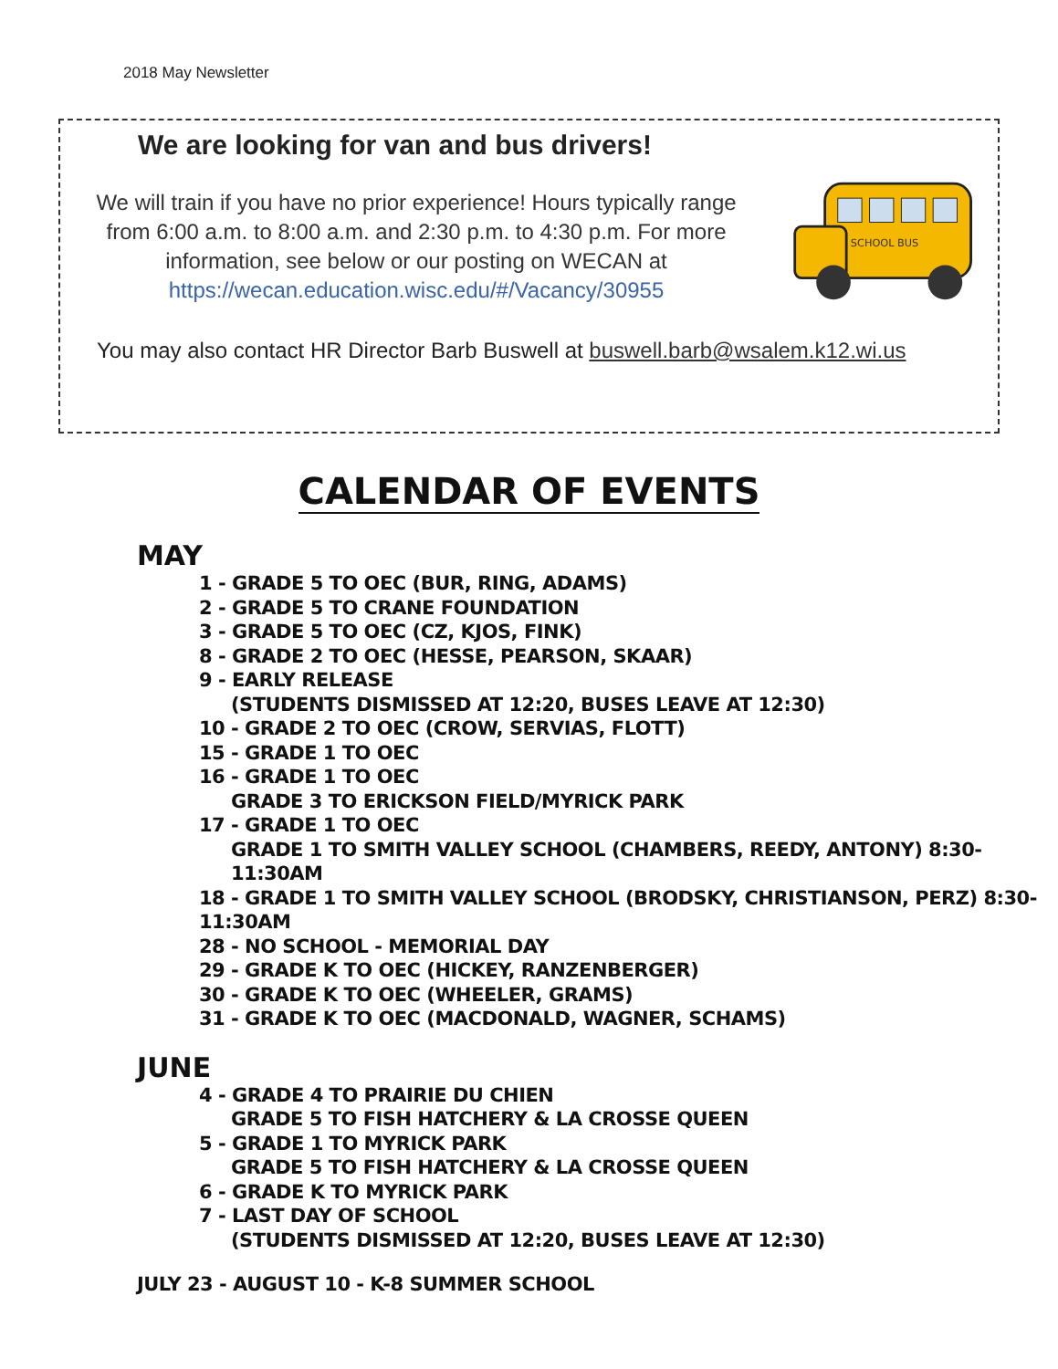2018 May Newsletter
We are looking for van and bus drivers!
We will train if you have no prior experience! Hours typically range from 6:00 a.m. to 8:00 a.m. and 2:30 p.m. to 4:30 p.m. For more information, see below or our posting on WECAN at https://wecan.education.wisc.edu/#/Vacancy/30955
You may also contact HR Director Barb Buswell at buswell.barb@wsalem.k12.wi.us
SCHOOL BUS
CALENDAR OF EVENTS
MAY
1 - GRADE 5 TO OEC (BUR, RING, ADAMS)
2 - GRADE 5 TO CRANE FOUNDATION
3 - GRADE 5 TO OEC (CZ, KJOS, FINK)
8 - GRADE 2 TO OEC (HESSE, PEARSON, SKAAR)
9 - EARLY RELEASE
(STUDENTS DISMISSED AT 12:20, BUSES LEAVE AT 12:30)
10 - GRADE 2 TO OEC (CROW, SERVIAS, FLOTT)
15 - GRADE 1 TO OEC
16 - GRADE 1 TO OEC
GRADE 3 TO ERICKSON FIELD/MYRICK PARK
17 - GRADE 1 TO OEC
GRADE 1 TO SMITH VALLEY SCHOOL (CHAMBERS, REEDY, ANTONY) 8:30-11:30AM
18 - GRADE 1 TO SMITH VALLEY SCHOOL (BRODSKY, CHRISTIANSON, PERZ) 8:30-11:30AM
28 - NO SCHOOL - MEMORIAL DAY
29 - GRADE K TO OEC (HICKEY, RANZENBERGER)
30 - GRADE K TO OEC (WHEELER, GRAMS)
31 - GRADE K TO OEC (MACDONALD, WAGNER, SCHAMS)
JUNE
4 - GRADE 4 TO PRAIRIE DU CHIEN
GRADE 5 TO FISH HATCHERY & LA CROSSE QUEEN
5 - GRADE 1 TO MYRICK PARK
GRADE 5 TO FISH HATCHERY & LA CROSSE QUEEN
6 - GRADE K TO MYRICK PARK
7 - LAST DAY OF SCHOOL
(STUDENTS DISMISSED AT 12:20, BUSES LEAVE AT 12:30)
JULY 23 - AUGUST 10 - K-8 SUMMER SCHOOL